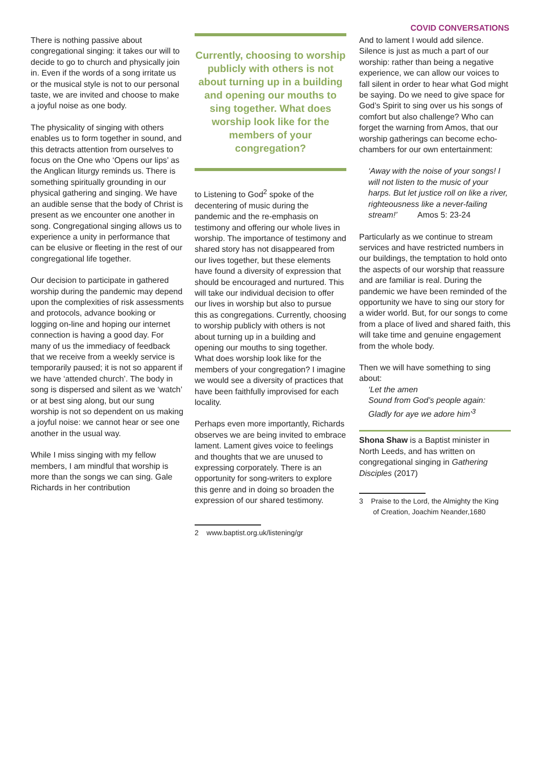COVID CONVERSATIONS
There is nothing passive about congregational singing: it takes our will to decide to go to church and physically join in. Even if the words of a song irritate us or the musical style is not to our personal taste, we are invited and choose to make a joyful noise as one body.
The physicality of singing with others enables us to form together in sound, and this detracts attention from ourselves to focus on the One who ‘Opens our lips’ as the Anglican liturgy reminds us. There is something spiritually grounding in our physical gathering and singing. We have an audible sense that the body of Christ is present as we encounter one another in song. Congregational singing allows us to experience a unity in performance that can be elusive or fleeting in the rest of our congregational life together.
Our decision to participate in gathered worship during the pandemic may depend upon the complexities of risk assessments and protocols, advance booking or logging on-line and hoping our internet connection is having a good day. For many of us the immediacy of feedback that we receive from a weekly service is temporarily paused; it is not so apparent if we have ‘attended church’. The body in song is dispersed and silent as we ‘watch’ or at best sing along, but our sung worship is not so dependent on us making a joyful noise: we cannot hear or see one another in the usual way.
While I miss singing with my fellow members, I am mindful that worship is more than the songs we can sing. Gale Richards in her contribution
Currently, choosing to worship publicly with others is not about turning up in a building and opening our mouths to sing together. What does worship look like for the members of your congregation?
to Listening to God<sup>2</sup> spoke of the decentering of music during the pandemic and the re-emphasis on testimony and offering our whole lives in worship. The importance of testimony and shared story has not disappeared from our lives together, but these elements have found a diversity of expression that should be encouraged and nurtured. This will take our individual decision to offer our lives in worship but also to pursue this as congregations. Currently, choosing to worship publicly with others is not about turning up in a building and opening our mouths to sing together. What does worship look like for the members of your congregation? I imagine we would see a diversity of practices that have been faithfully improvised for each locality.
Perhaps even more importantly, Richards observes we are being invited to embrace lament. Lament gives voice to feelings and thoughts that we are unused to expressing corporately. There is an opportunity for song-writers to explore this genre and in doing so broaden the expression of our shared testimony.
2 www.baptist.org.uk/listening/gr
And to lament I would add silence. Silence is just as much a part of our worship: rather than being a negative experience, we can allow our voices to fall silent in order to hear what God might be saying. Do we need to give space for God’s Spirit to sing over us his songs of comfort but also challenge? Who can forget the warning from Amos, that our worship gatherings can become echo-chambers for our own entertainment:
‘Away with the noise of your songs! I will not listen to the music of your harps. But let justice roll on like a river, righteousness like a never-failing stream!’ Amos 5: 23-24
Particularly as we continue to stream services and have restricted numbers in our buildings, the temptation to hold onto the aspects of our worship that reassure and are familiar is real. During the pandemic we have been reminded of the opportunity we have to sing our story for a wider world. But, for our songs to come from a place of lived and shared faith, this will take time and genuine engagement from the whole body.
Then we will have something to sing about:
‘Let the amen
Sound from God’s people again:
Gladly for aye we adore him’<sup>3</sup>
Shona Shaw is a Baptist minister in North Leeds, and has written on congregational singing in Gathering Disciples (2017)
3 Praise to the Lord, the Almighty the King
of Creation, Joachim Neander,1680